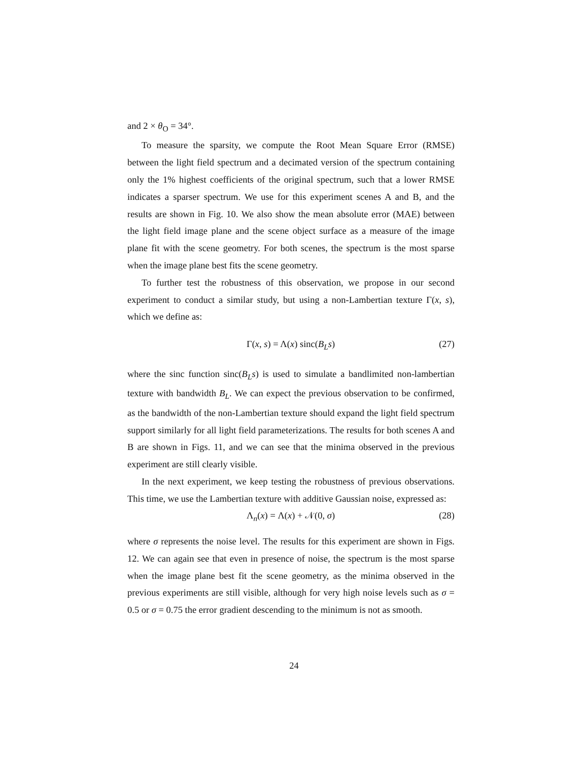and 2 × θ<sub>O</sub> = 34°.
To measure the sparsity, we compute the Root Mean Square Error (RMSE) between the light field spectrum and a decimated version of the spectrum containing only the 1% highest coefficients of the original spectrum, such that a lower RMSE indicates a sparser spectrum. We use for this experiment scenes A and B, and the results are shown in Fig. 10. We also show the mean absolute error (MAE) between the light field image plane and the scene object surface as a measure of the image plane fit with the scene geometry. For both scenes, the spectrum is the most sparse when the image plane best fits the scene geometry.
To further test the robustness of this observation, we propose in our second experiment to conduct a similar study, but using a non-Lambertian texture Γ(x, s), which we define as:
Γ(x, s) = Λ(x) sinc(B<sub>L</sub>s) (27)
where the sinc function sinc(B<sub>L</sub>s) is used to simulate a bandlimited non-lambertian texture with bandwidth B<sub>L</sub>. We can expect the previous observation to be confirmed, as the bandwidth of the non-Lambertian texture should expand the light field spectrum support similarly for all light field parameterizations. The results for both scenes A and B are shown in Figs. 11, and we can see that the minima observed in the previous experiment are still clearly visible.
In the next experiment, we keep testing the robustness of previous observations. This time, we use the Lambertian texture with additive Gaussian noise, expressed as:
Λ<sub>n</sub>(x) = Λ(x) + 𝒩(0, σ) (28)
where σ represents the noise level. The results for this experiment are shown in Figs. 12. We can again see that even in presence of noise, the spectrum is the most sparse when the image plane best fit the scene geometry, as the minima observed in the previous experiments are still visible, although for very high noise levels such as σ = 0.5 or σ = 0.75 the error gradient descending to the minimum is not as smooth.
24